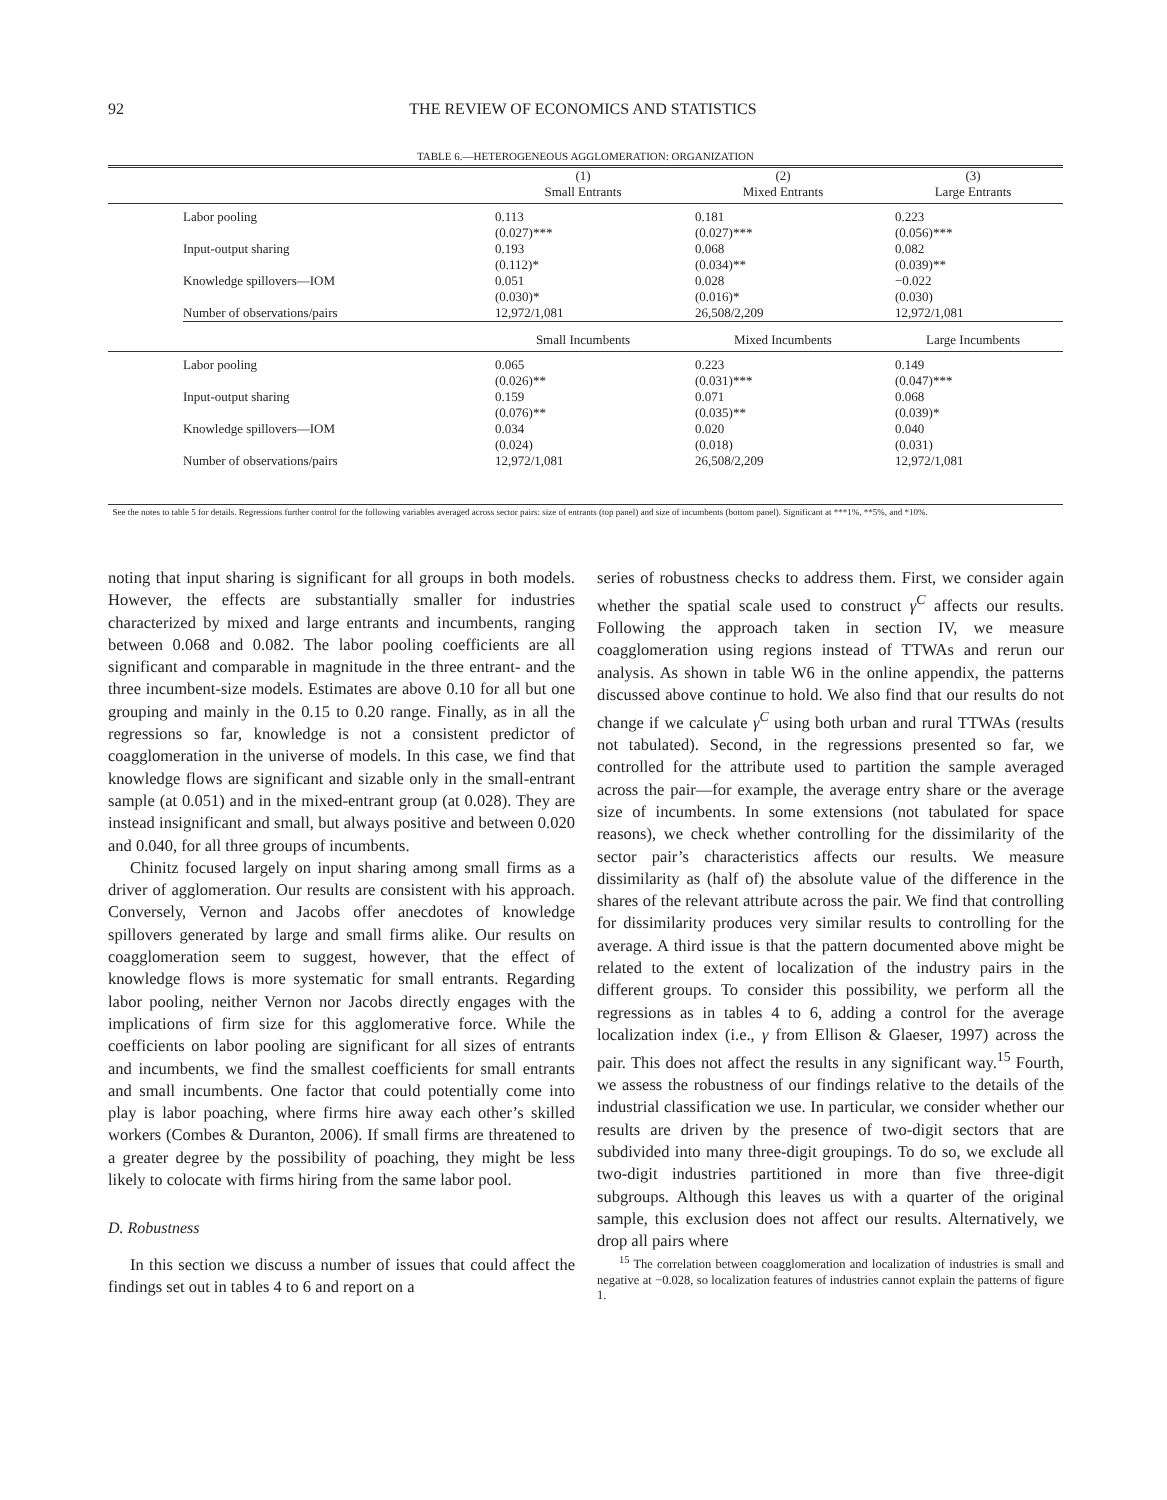92 THE REVIEW OF ECONOMICS AND STATISTICS
TABLE 6.—HETEROGENEOUS AGGLOMERATION: ORGANIZATION
| | | (1) Small Entrants | (2) Mixed Entrants | (3) Large Entrants |
| --- | --- | --- | --- | --- |
| | Labor pooling | 0.113 (0.027)*** | 0.181 (0.027)*** | 0.223 (0.056)*** |
| | Input-output sharing | 0.193 (0.112)* | 0.068 (0.034)** | 0.082 (0.039)** |
| | Knowledge spillovers—IOM | 0.051 (0.030)* | 0.028 (0.016)* | −0.022 (0.030) |
| | Number of observations/pairs | 12,972/1,081 | 26,508/2,209 | 12,972/1,081 |
| | | Small Incumbents | Mixed Incumbents | Large Incumbents |
| | Labor pooling | 0.065 (0.026)** | 0.223 (0.031)*** | 0.149 (0.047)*** |
| | Input-output sharing | 0.159 (0.076)** | 0.071 (0.035)** | 0.068 (0.039)* |
| | Knowledge spillovers—IOM | 0.034 (0.024) | 0.020 (0.018) | 0.040 (0.031) |
| | Number of observations/pairs | 12,972/1,081 | 26,508/2,209 | 12,972/1,081 |
See the notes to table 5 for details. Regressions further control for the following variables averaged across sector pairs: size of entrants (top panel) and size of incumbents (bottom panel). Significant at ***1%, **5%, and *10%.
noting that input sharing is significant for all groups in both models. However, the effects are substantially smaller for industries characterized by mixed and large entrants and incumbents, ranging between 0.068 and 0.082. The labor pooling coefficients are all significant and comparable in magnitude in the three entrant- and the three incumbent-size models. Estimates are above 0.10 for all but one grouping and mainly in the 0.15 to 0.20 range. Finally, as in all the regressions so far, knowledge is not a consistent predictor of coagglomeration in the universe of models. In this case, we find that knowledge flows are significant and sizable only in the small-entrant sample (at 0.051) and in the mixed-entrant group (at 0.028). They are instead insignificant and small, but always positive and between 0.020 and 0.040, for all three groups of incumbents.
Chinitz focused largely on input sharing among small firms as a driver of agglomeration. Our results are consistent with his approach. Conversely, Vernon and Jacobs offer anecdotes of knowledge spillovers generated by large and small firms alike. Our results on coagglomeration seem to suggest, however, that the effect of knowledge flows is more systematic for small entrants. Regarding labor pooling, neither Vernon nor Jacobs directly engages with the implications of firm size for this agglomerative force. While the coefficients on labor pooling are significant for all sizes of entrants and incumbents, we find the smallest coefficients for small entrants and small incumbents. One factor that could potentially come into play is labor poaching, where firms hire away each other’s skilled workers (Combes & Duranton, 2006). If small firms are threatened to a greater degree by the possibility of poaching, they might be less likely to colocate with firms hiring from the same labor pool.
D. Robustness
In this section we discuss a number of issues that could affect the findings set out in tables 4 to 6 and report on a
series of robustness checks to address them. First, we consider again whether the spatial scale used to construct γ<sup>C</sup> affects our results. Following the approach taken in section IV, we measure coagglomeration using regions instead of TTWAs and rerun our analysis. As shown in table W6 in the online appendix, the patterns discussed above continue to hold. We also find that our results do not change if we calculate γ<sup>C</sup> using both urban and rural TTWAs (results not tabulated). Second, in the regressions presented so far, we controlled for the attribute used to partition the sample averaged across the pair—for example, the average entry share or the average size of incumbents. In some extensions (not tabulated for space reasons), we check whether controlling for the dissimilarity of the sector pair’s characteristics affects our results. We measure dissimilarity as (half of) the absolute value of the difference in the shares of the relevant attribute across the pair. We find that controlling for dissimilarity produces very similar results to controlling for the average. A third issue is that the pattern documented above might be related to the extent of localization of the industry pairs in the different groups. To consider this possibility, we perform all the regressions as in tables 4 to 6, adding a control for the average localization index (i.e., γ from Ellison & Glaeser, 1997) across the pair. This does not affect the results in any significant way.<sup>15</sup> Fourth, we assess the robustness of our findings relative to the details of the industrial classification we use. In particular, we consider whether our results are driven by the presence of two-digit sectors that are subdivided into many three-digit groupings. To do so, we exclude all two-digit industries partitioned in more than five three-digit subgroups. Although this leaves us with a quarter of the original sample, this exclusion does not affect our results. Alternatively, we drop all pairs where
<sup>15</sup> The correlation between coagglomeration and localization of industries is small and negative at −0.028, so localization features of industries cannot explain the patterns of figure 1.